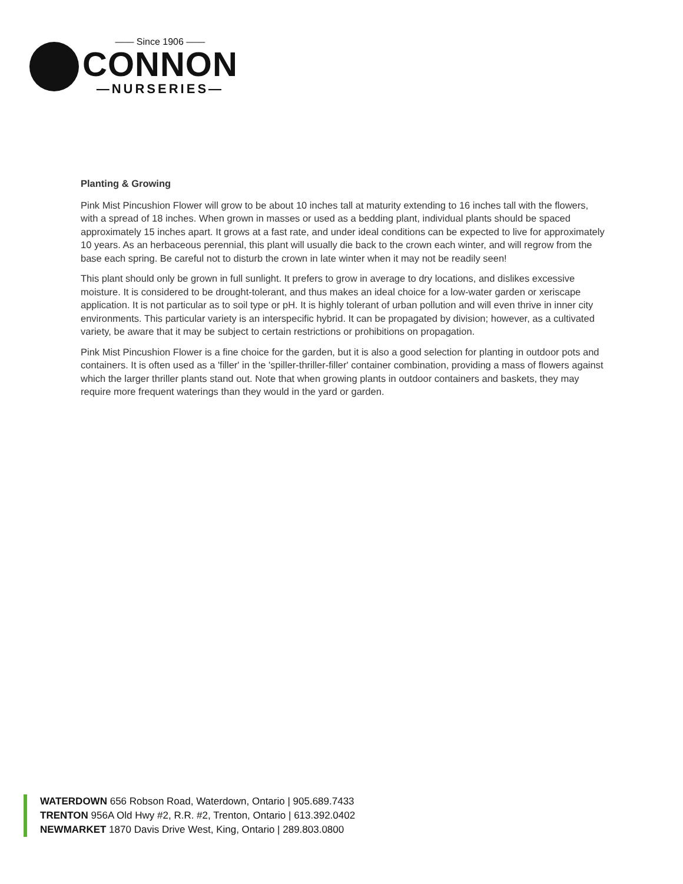—— Since 1906 ——
CONNON
—NURSERIES—
Planting & Growing
Pink Mist Pincushion Flower will grow to be about 10 inches tall at maturity extending to 16 inches tall with the flowers, with a spread of 18 inches. When grown in masses or used as a bedding plant, individual plants should be spaced approximately 15 inches apart. It grows at a fast rate, and under ideal conditions can be expected to live for approximately 10 years. As an herbaceous perennial, this plant will usually die back to the crown each winter, and will regrow from the base each spring. Be careful not to disturb the crown in late winter when it may not be readily seen!
This plant should only be grown in full sunlight. It prefers to grow in average to dry locations, and dislikes excessive moisture. It is considered to be drought-tolerant, and thus makes an ideal choice for a low-water garden or xeriscape application. It is not particular as to soil type or pH. It is highly tolerant of urban pollution and will even thrive in inner city environments. This particular variety is an interspecific hybrid. It can be propagated by division; however, as a cultivated variety, be aware that it may be subject to certain restrictions or prohibitions on propagation.
Pink Mist Pincushion Flower is a fine choice for the garden, but it is also a good selection for planting in outdoor pots and containers. It is often used as a 'filler' in the 'spiller-thriller-filler' container combination, providing a mass of flowers against which the larger thriller plants stand out. Note that when growing plants in outdoor containers and baskets, they may require more frequent waterings than they would in the yard or garden.
WATERDOWN 656 Robson Road, Waterdown, Ontario | 905.689.7433
TRENTON 956A Old Hwy #2, R.R. #2, Trenton, Ontario | 613.392.0402
NEWMARKET 1870 Davis Drive West, King, Ontario | 289.803.0800